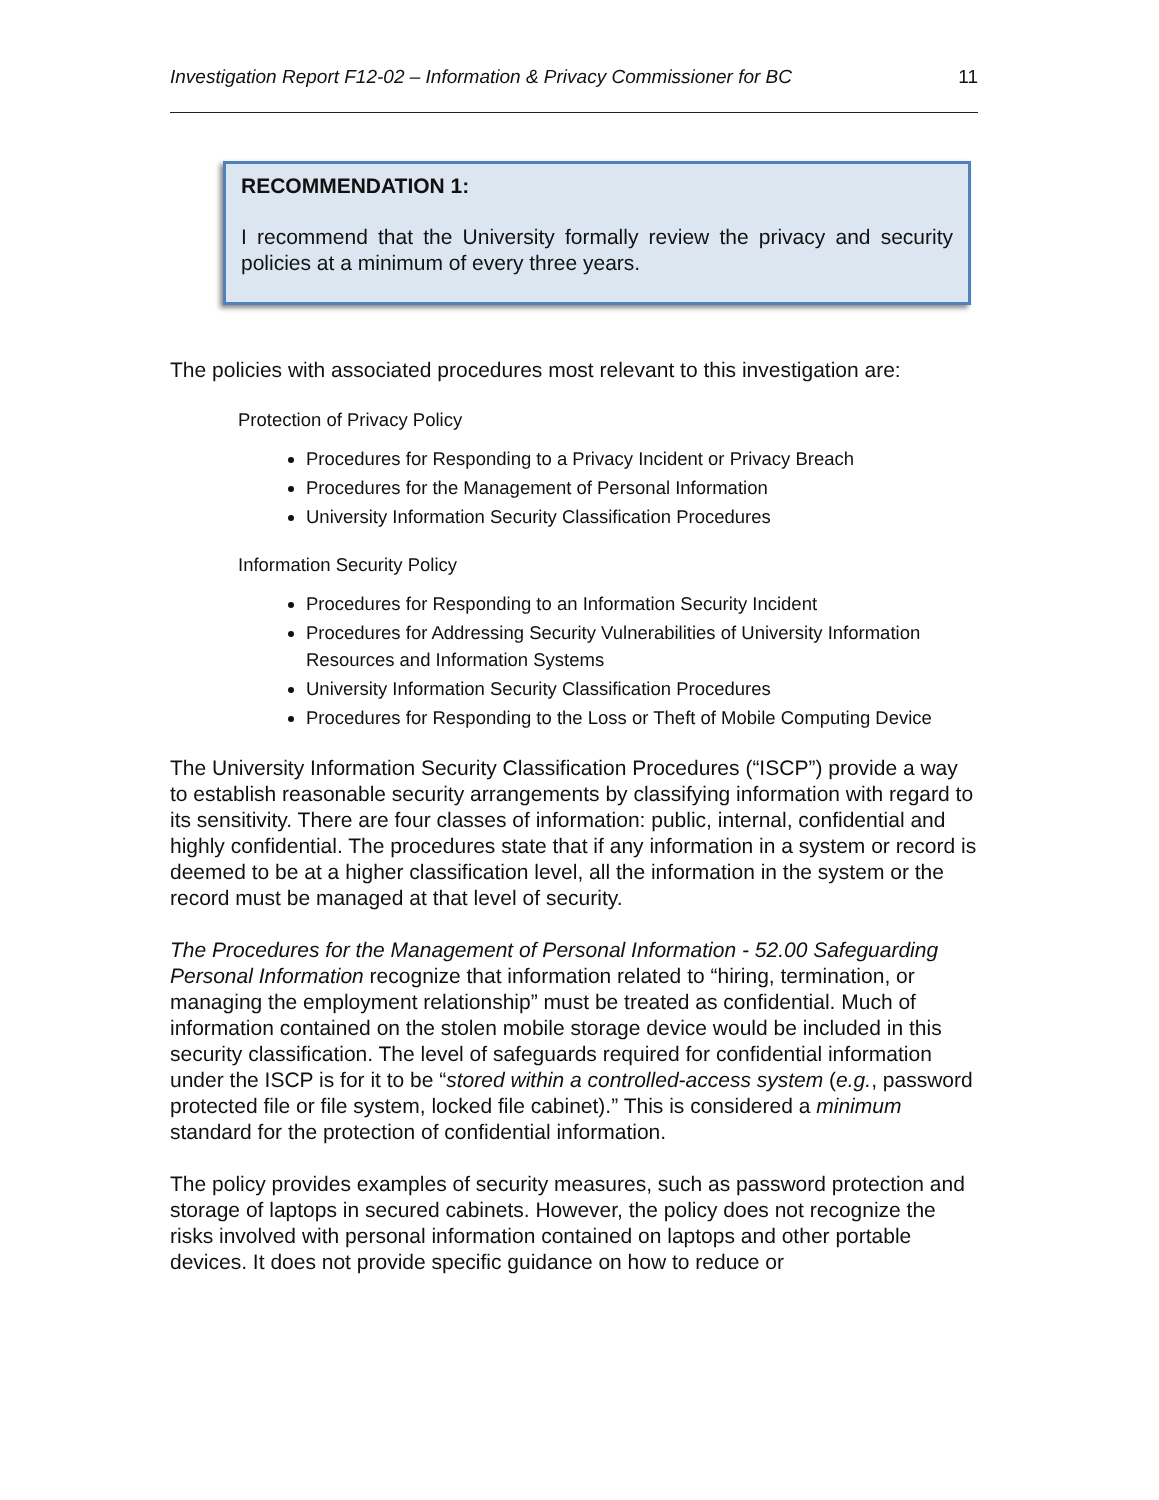Investigation Report F12-02 – Information & Privacy Commissioner for BC 11
RECOMMENDATION 1:
I recommend that the University formally review the privacy and security policies at a minimum of every three years.
The policies with associated procedures most relevant to this investigation are:
Protection of Privacy Policy
Procedures for Responding to a Privacy Incident or Privacy Breach
Procedures for the Management of Personal Information
University Information Security Classification Procedures
Information Security Policy
Procedures for Responding to an Information Security Incident
Procedures for Addressing Security Vulnerabilities of University Information Resources and Information Systems
University Information Security Classification Procedures
Procedures for Responding to the Loss or Theft of Mobile Computing Device
The University Information Security Classification Procedures (“ISCP”) provide a way to establish reasonable security arrangements by classifying information with regard to its sensitivity. There are four classes of information: public, internal, confidential and highly confidential. The procedures state that if any information in a system or record is deemed to be at a higher classification level, all the information in the system or the record must be managed at that level of security.
The Procedures for the Management of Personal Information - 52.00 Safeguarding Personal Information recognize that information related to “hiring, termination, or managing the employment relationship” must be treated as confidential. Much of information contained on the stolen mobile storage device would be included in this security classification. The level of safeguards required for confidential information under the ISCP is for it to be “stored within a controlled-access system (e.g., password protected file or file system, locked file cabinet).” This is considered a minimum standard for the protection of confidential information.
The policy provides examples of security measures, such as password protection and storage of laptops in secured cabinets. However, the policy does not recognize the risks involved with personal information contained on laptops and other portable devices. It does not provide specific guidance on how to reduce or